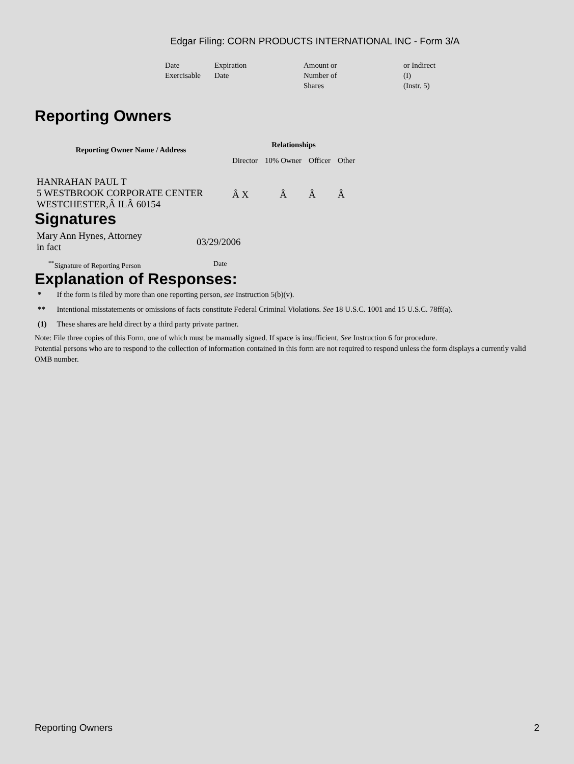Edgar Filing: CORN PRODUCTS INTERNATIONAL INC - Form 3/A
Date
Exercisable
Expiration
Date
Amount or
Number of
Shares
or Indirect
(I)
(Instr. 5)
Reporting Owners
| Reporting Owner Name / Address | Relationships | | | |
| --- | --- | --- | --- | --- |
| | Director | 10% Owner | Officer | Other |
| HANRAHAN PAUL T 5 WESTBROOK CORPORATE CENTER WESTCHESTER,Â ILÂ 60154 | Â X | Â | Â | Â |
Signatures
| Mary Ann Hynes, Attorney in fact | 03/29/2006 |
| <sup>**</sup> Signature of Reporting Person | Date |
Explanation of Responses:
| * | If the form is filed by more than one reporting person, see Instruction 5(b)(v). |
| ** | Intentional misstatements or omissions of facts constitute Federal Criminal Violations. See 18 U.S.C. 1001 and 15 U.S.C. 78ff(a). |
| (1) | These shares are held direct by a third party private partner. |
Note: File three copies of this Form, one of which must be manually signed. If space is insufficient, See Instruction 6 for procedure.
Potential persons who are to respond to the collection of information contained in this form are not required to respond unless the form displays a currently valid OMB number.
Reporting Owners 2